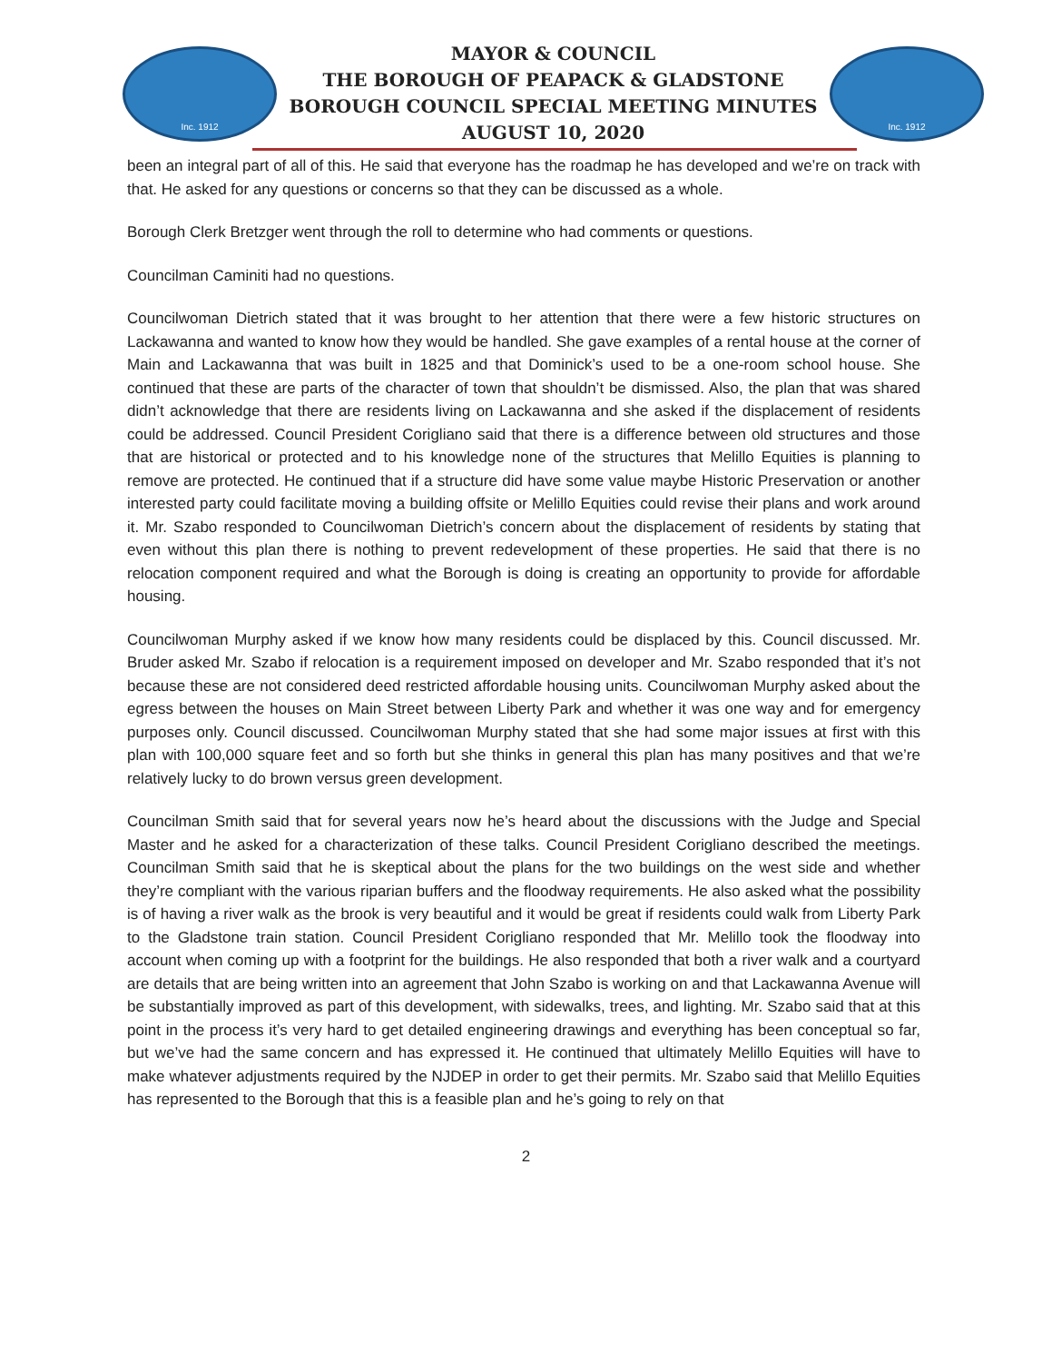Inc. 1912
MAYOR & COUNCIL
THE BOROUGH OF PEAPACK & GLADSTONE
BOROUGH COUNCIL SPECIAL MEETING MINUTES
AUGUST 10, 2020
Inc. 1912
been an integral part of all of this. He said that everyone has the roadmap he has developed and we’re on track with that. He asked for any questions or concerns so that they can be discussed as a whole.
Borough Clerk Bretzger went through the roll to determine who had comments or questions.
Councilman Caminiti had no questions.
Councilwoman Dietrich stated that it was brought to her attention that there were a few historic structures on Lackawanna and wanted to know how they would be handled. She gave examples of a rental house at the corner of Main and Lackawanna that was built in 1825 and that Dominick’s used to be a one-room school house. She continued that these are parts of the character of town that shouldn’t be dismissed. Also, the plan that was shared didn’t acknowledge that there are residents living on Lackawanna and she asked if the displacement of residents could be addressed. Council President Corigliano said that there is a difference between old structures and those that are historical or protected and to his knowledge none of the structures that Melillo Equities is planning to remove are protected. He continued that if a structure did have some value maybe Historic Preservation or another interested party could facilitate moving a building offsite or Melillo Equities could revise their plans and work around it. Mr. Szabo responded to Councilwoman Dietrich’s concern about the displacement of residents by stating that even without this plan there is nothing to prevent redevelopment of these properties. He said that there is no relocation component required and what the Borough is doing is creating an opportunity to provide for affordable housing.
Councilwoman Murphy asked if we know how many residents could be displaced by this. Council discussed. Mr. Bruder asked Mr. Szabo if relocation is a requirement imposed on developer and Mr. Szabo responded that it’s not because these are not considered deed restricted affordable housing units. Councilwoman Murphy asked about the egress between the houses on Main Street between Liberty Park and whether it was one way and for emergency purposes only. Council discussed. Councilwoman Murphy stated that she had some major issues at first with this plan with 100,000 square feet and so forth but she thinks in general this plan has many positives and that we’re relatively lucky to do brown versus green development.
Councilman Smith said that for several years now he’s heard about the discussions with the Judge and Special Master and he asked for a characterization of these talks. Council President Corigliano described the meetings. Councilman Smith said that he is skeptical about the plans for the two buildings on the west side and whether they’re compliant with the various riparian buffers and the floodway requirements. He also asked what the possibility is of having a river walk as the brook is very beautiful and it would be great if residents could walk from Liberty Park to the Gladstone train station. Council President Corigliano responded that Mr. Melillo took the floodway into account when coming up with a footprint for the buildings. He also responded that both a river walk and a courtyard are details that are being written into an agreement that John Szabo is working on and that Lackawanna Avenue will be substantially improved as part of this development, with sidewalks, trees, and lighting. Mr. Szabo said that at this point in the process it’s very hard to get detailed engineering drawings and everything has been conceptual so far, but we’ve had the same concern and has expressed it. He continued that ultimately Melillo Equities will have to make whatever adjustments required by the NJDEP in order to get their permits. Mr. Szabo said that Melillo Equities has represented to the Borough that this is a feasible plan and he’s going to rely on that
2